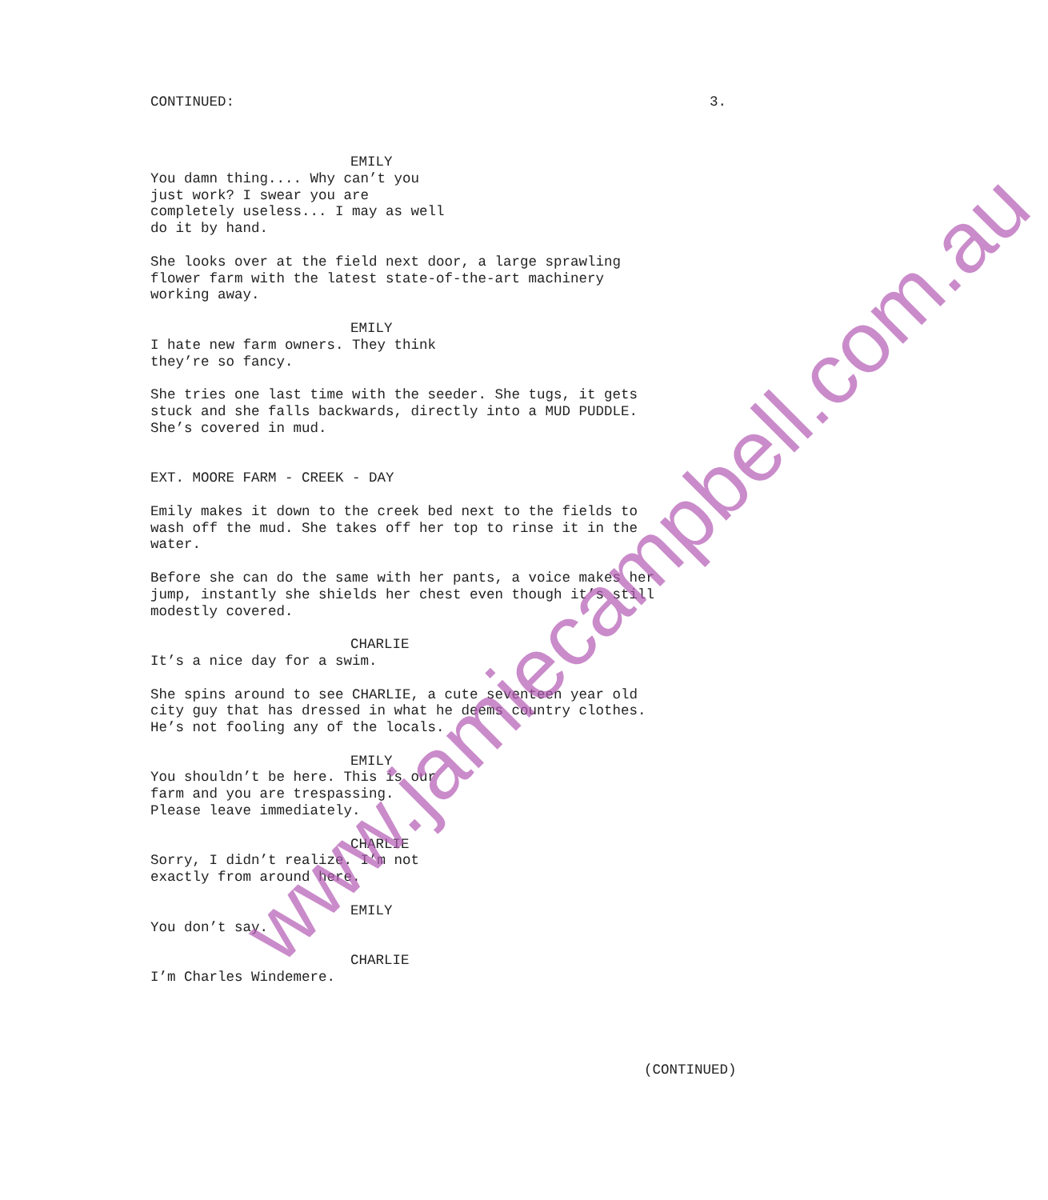CONTINUED: 3.
EMILY
You damn thing.... Why can’t you just work? I swear you are completely useless... I may as well do it by hand.
She looks over at the field next door, a large sprawling flower farm with the latest state-of-the-art machinery working away.
EMILY
I hate new farm owners. They think they’re so fancy.
She tries one last time with the seeder. She tugs, it gets stuck and she falls backwards, directly into a MUD PUDDLE. She’s covered in mud.
EXT. MOORE FARM - CREEK - DAY
Emily makes it down to the creek bed next to the fields to wash off the mud. She takes off her top to rinse it in the water.
Before she can do the same with her pants, a voice makes her jump, instantly she shields her chest even though it’s still modestly covered.
CHARLIE
It’s a nice day for a swim.
She spins around to see CHARLIE, a cute seventeen year old city guy that has dressed in what he deems country clothes. He’s not fooling any of the locals.
EMILY
You shouldn’t be here. This is our farm and you are trespassing. Please leave immediately.
CHARLIE
Sorry, I didn’t realize. I’m not exactly from around here.
EMILY
You don’t say.
CHARLIE
I’m Charles Windemere.
(CONTINUED)
www.jamiecampbell.com.au